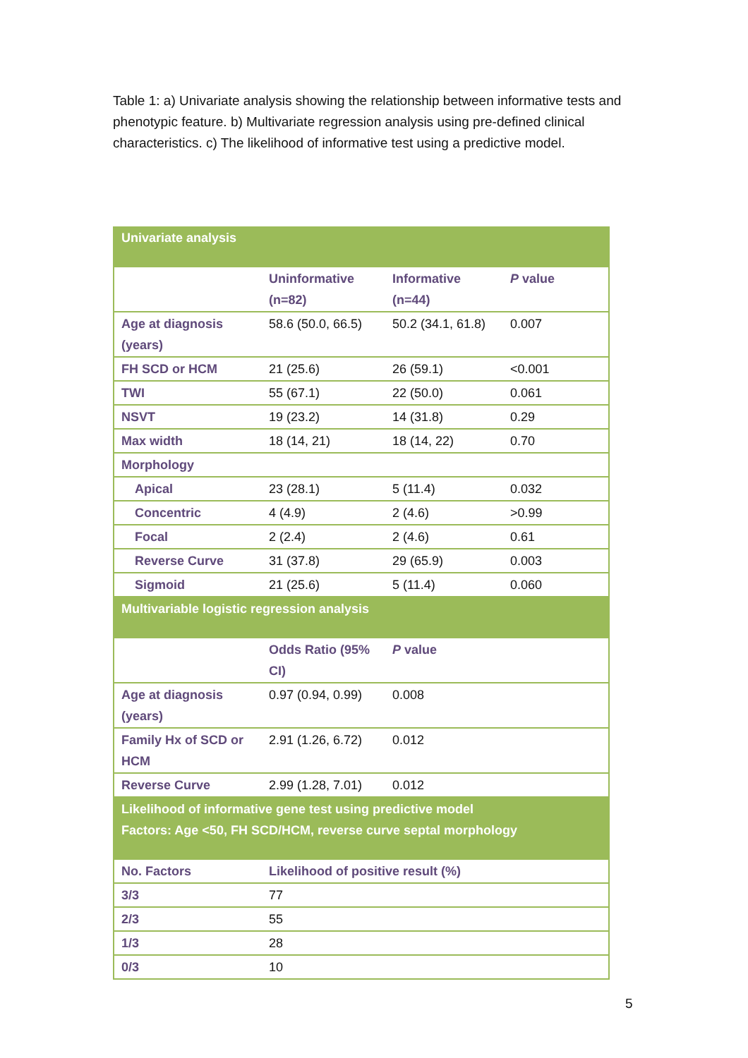Table 1: a) Univariate analysis showing the relationship between informative tests and phenotypic feature. b) Multivariate regression analysis using pre-defined clinical characteristics. c) The likelihood of informative test using a predictive model.
| Univariate analysis | | | |
| | Uninformative (n=82) | Informative (n=44) | P value |
| Age at diagnosis (years) | 58.6 (50.0, 66.5) | 50.2 (34.1, 61.8) | 0.007 |
| FH SCD or HCM | 21 (25.6) | 26 (59.1) | <0.001 |
| TWI | 55 (67.1) | 22 (50.0) | 0.061 |
| NSVT | 19 (23.2) | 14 (31.8) | 0.29 |
| Max width | 18 (14, 21) | 18 (14, 22) | 0.70 |
| Morphology | | | |
| Apical | 23 (28.1) | 5 (11.4) | 0.032 |
| Concentric | 4 (4.9) | 2 (4.6) | >0.99 |
| Focal | 2 (2.4) | 2 (4.6) | 0.61 |
| Reverse Curve | 31 (37.8) | 29 (65.9) | 0.003 |
| Sigmoid | 21 (25.6) | 5 (11.4) | 0.060 |
| Multivariable logistic regression analysis | | | |
| | Odds Ratio (95% CI) | P value | |
| Age at diagnosis (years) | 0.97 (0.94, 0.99) | 0.008 | |
| Family Hx of SCD or HCM | 2.91 (1.26, 6.72) | 0.012 | |
| Reverse Curve | 2.99 (1.28, 7.01) | 0.012 | |
| Likelihood of informative gene test using predictive model Factors: Age <50, FH SCD/HCM, reverse curve septal morphology | | | |
| No. Factors | Likelihood of positive result (%) | | |
| 3/3 | 77 | | |
| 2/3 | 55 | | |
| 1/3 | 28 | | |
| 0/3 | 10 | | |
5